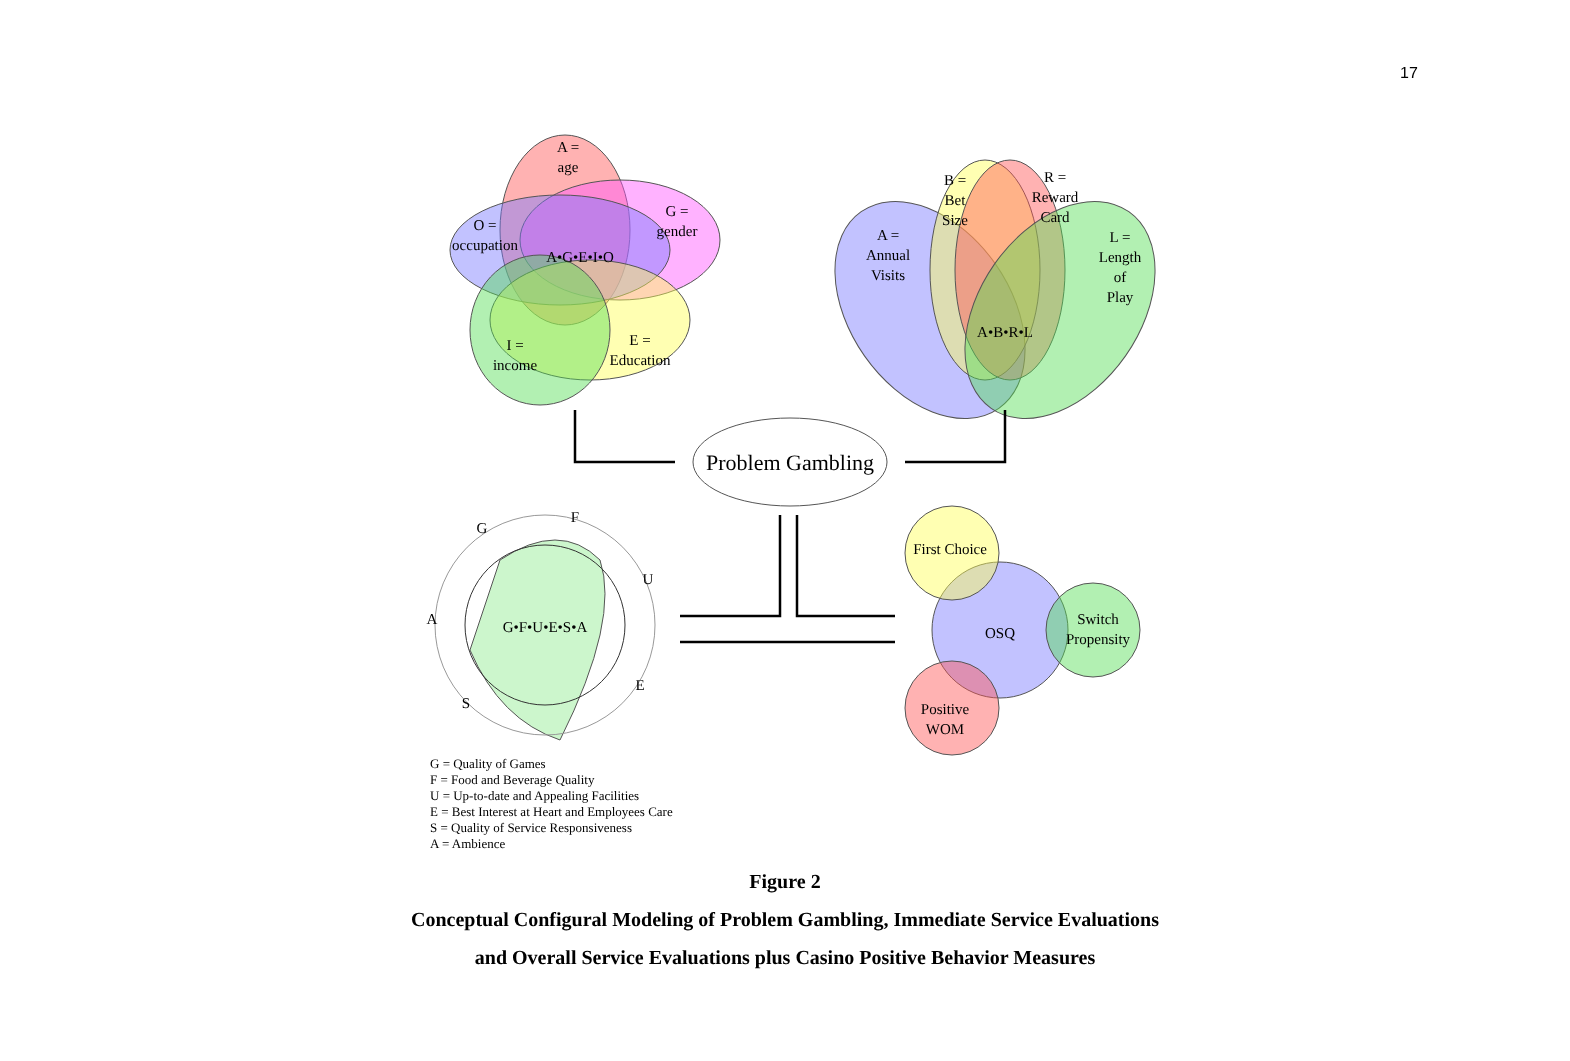17
A =
age
G =
gender
O =
occupation
A•G•E•I•O
I =
income
E =
Education
B =
Bet
Size
R =
Reward
Card
A =
Annual
Visits
L =
Length
of
Play
A•B•R•L
Problem Gambling
G
F
U
A
G•F•U•E•S•A
E
S
First Choice
OSQ
Switch
Propensity
Positive
WOM
G = Quality of Games
F = Food and Beverage Quality
U = Up-to-date and Appealing Facilities
E = Best Interest at Heart and Employees Care
S = Quality of Service Responsiveness
A = Ambience
Figure 2
Conceptual Configural Modeling of Problem Gambling, Immediate Service Evaluations
and Overall Service Evaluations plus Casino Positive Behavior Measures